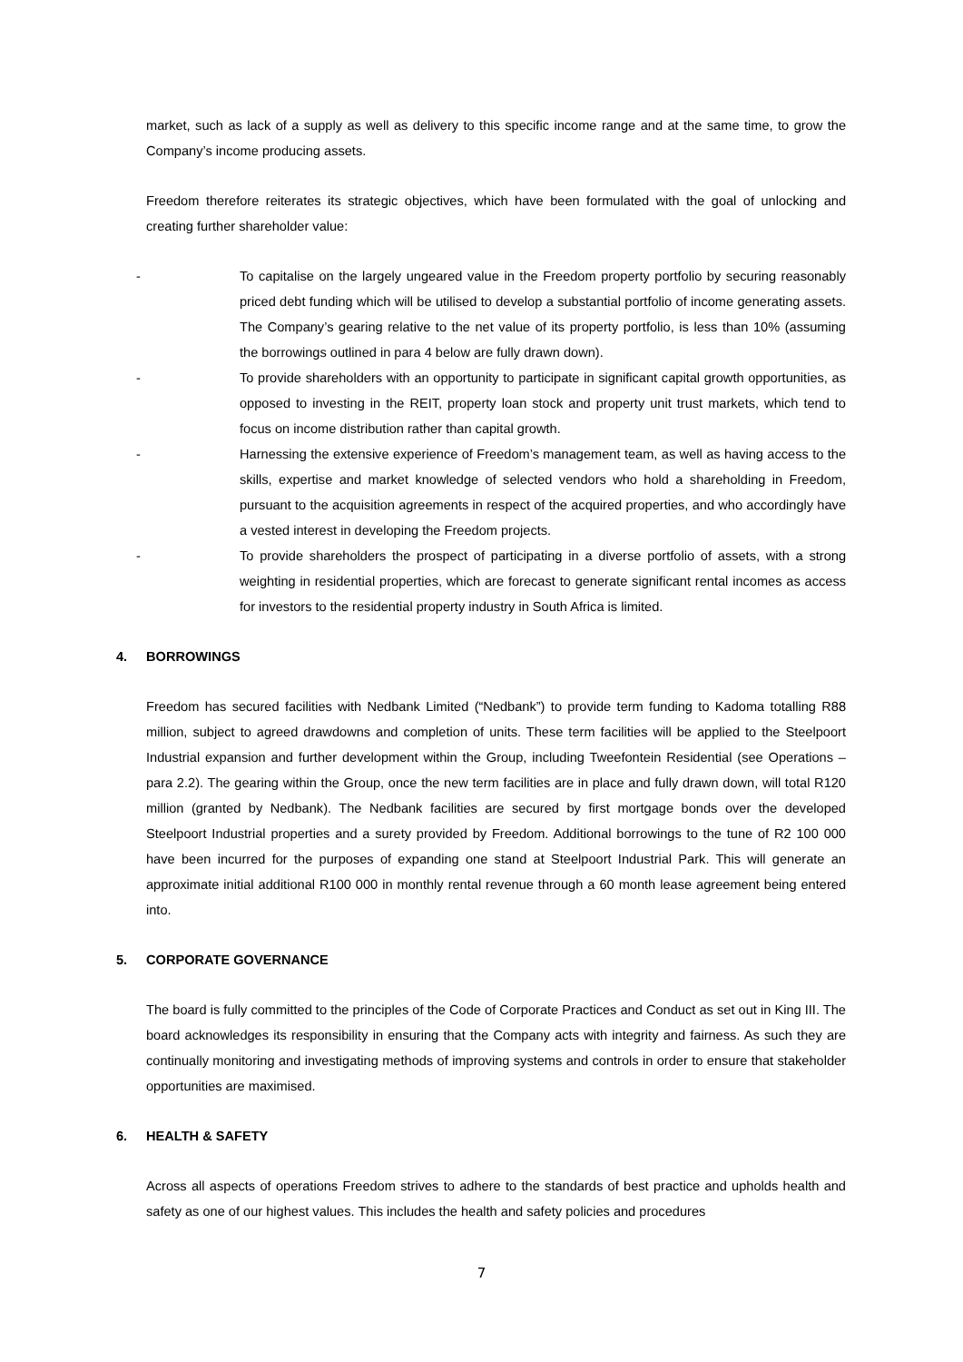market, such as lack of a supply as well as delivery to this specific income range and at the same time, to grow the Company’s income producing assets.
Freedom therefore reiterates its strategic objectives, which have been formulated with the goal of unlocking and creating further shareholder value:
- To capitalise on the largely ungeared value in the Freedom property portfolio by securing reasonably priced debt funding which will be utilised to develop a substantial portfolio of income generating assets. The Company’s gearing relative to the net value of its property portfolio, is less than 10% (assuming the borrowings outlined in para 4 below are fully drawn down).
- To provide shareholders with an opportunity to participate in significant capital growth opportunities, as opposed to investing in the REIT, property loan stock and property unit trust markets, which tend to focus on income distribution rather than capital growth.
- Harnessing the extensive experience of Freedom’s management team, as well as having access to the skills, expertise and market knowledge of selected vendors who hold a shareholding in Freedom, pursuant to the acquisition agreements in respect of the acquired properties, and who accordingly have a vested interest in developing the Freedom projects.
- To provide shareholders the prospect of participating in a diverse portfolio of assets, with a strong weighting in residential properties, which are forecast to generate significant rental incomes as access for investors to the residential property industry in South Africa is limited.
4. BORROWINGS
Freedom has secured facilities with Nedbank Limited (“Nedbank”) to provide term funding to Kadoma totalling R88 million, subject to agreed drawdowns and completion of units. These term facilities will be applied to the Steelpoort Industrial expansion and further development within the Group, including Tweefontein Residential (see Operations – para 2.2). The gearing within the Group, once the new term facilities are in place and fully drawn down, will total R120 million (granted by Nedbank). The Nedbank facilities are secured by first mortgage bonds over the developed Steelpoort Industrial properties and a surety provided by Freedom. Additional borrowings to the tune of R2 100 000 have been incurred for the purposes of expanding one stand at Steelpoort Industrial Park. This will generate an approximate initial additional R100 000 in monthly rental revenue through a 60 month lease agreement being entered into.
5. CORPORATE GOVERNANCE
The board is fully committed to the principles of the Code of Corporate Practices and Conduct as set out in King III. The board acknowledges its responsibility in ensuring that the Company acts with integrity and fairness. As such they are continually monitoring and investigating methods of improving systems and controls in order to ensure that stakeholder opportunities are maximised.
6. HEALTH & SAFETY
Across all aspects of operations Freedom strives to adhere to the standards of best practice and upholds health and safety as one of our highest values. This includes the health and safety policies and procedures
7